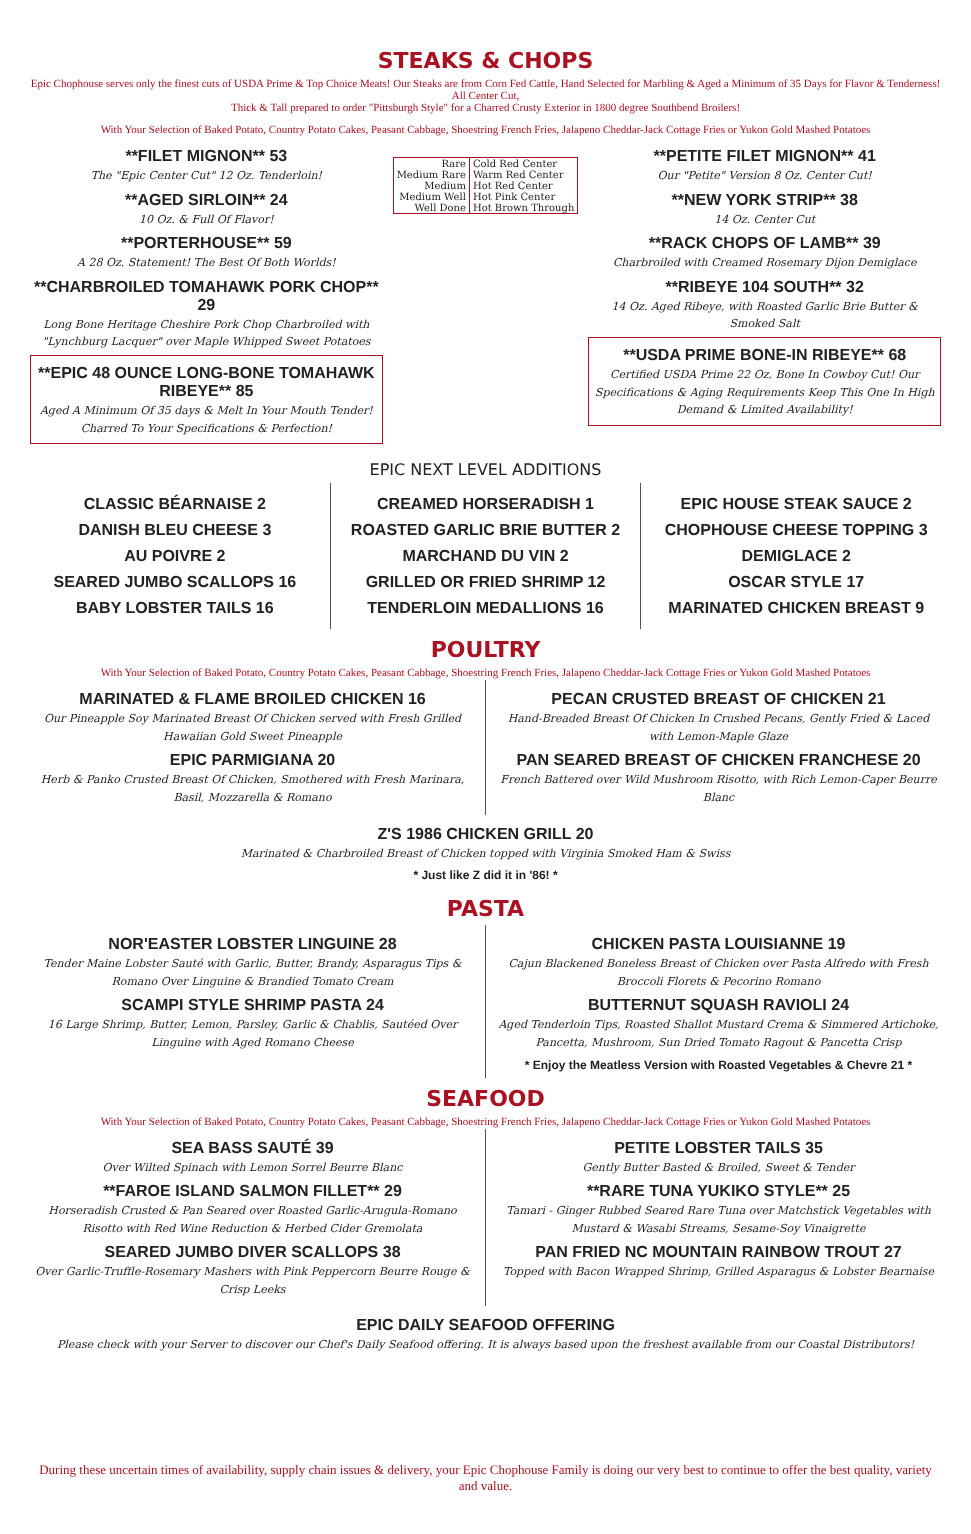STEAKS & CHOPS
Epic Chophouse serves only the finest cuts of USDA Prime & Top Choice Meats! Our Steaks are from Corn Fed Cattle, Hand Selected for Marbling & Aged a Minimum of 35 Days for Flavor & Tenderness! All Center Cut,
Thick & Tall prepared to order "Pittsburgh Style" for a Charred Crusty Exterior in 1800 degree Southbend Broilers!
With Your Selection of Baked Potato, Country Potato Cakes, Peasant Cabbage, Shoestring French Fries, Jalapeno Cheddar-Jack Cottage Fries or Yukon Gold Mashed Potatoes
**FILET MIGNON** 53
The "Epic Center Cut" 12 Oz. Tenderloin!
**AGED SIRLOIN** 24
10 Oz. & Full Of Flavor!
**PORTERHOUSE** 59
A 28 Oz. Statement! The Best Of Both Worlds!
**CHARBROILED TOMAHAWK PORK CHOP** 29
Long Bone Heritage Cheshire Pork Chop Charbroiled with "Lynchburg Lacquer" over Maple Whipped Sweet Potatoes
**EPIC 48 OUNCE LONG-BONE TOMAHAWK RIBEYE** 85
Aged A Minimum Of 35 days & Melt In Your Mouth Tender! Charred To Your Specifications & Perfection!
| Rare | Cold Red Center |
| Medium Rare | Warm Red Center |
| Medium | Hot Red Center |
| Medium Well | Hot Pink Center |
| Well Done | Hot Brown Through |
**PETITE FILET MIGNON** 41
Our "Petite" Version 8 Oz. Center Cut!
**NEW YORK STRIP** 38
14 Oz. Center Cut
**RACK CHOPS OF LAMB** 39
Charbroiled with Creamed Rosemary Dijon Demiglace
**RIBEYE 104 SOUTH** 32
14 Oz. Aged Ribeye, with Roasted Garlic Brie Butter & Smoked Salt
**USDA PRIME BONE-IN RIBEYE** 68
Certified USDA Prime 22 Oz, Bone In Cowboy Cut! Our Specifications & Aging Requirements Keep This One In High Demand & Limited Availability!
EPIC NEXT LEVEL ADDITIONS
CLASSIC BÉARNAISE 2
DANISH BLEU CHEESE 3
AU POIVRE 2
SEARED JUMBO SCALLOPS 16
BABY LOBSTER TAILS 16
CREAMED HORSERADISH 1
ROASTED GARLIC BRIE BUTTER 2
MARCHAND DU VIN 2
GRILLED OR FRIED SHRIMP 12
TENDERLOIN MEDALLIONS 16
EPIC HOUSE STEAK SAUCE 2
CHOPHOUSE CHEESE TOPPING 3
DEMIGLACE 2
OSCAR STYLE 17
MARINATED CHICKEN BREAST 9
POULTRY
With Your Selection of Baked Potato, Country Potato Cakes, Peasant Cabbage, Shoestring French Fries, Jalapeno Cheddar-Jack Cottage Fries or Yukon Gold Mashed Potatoes
MARINATED & FLAME BROILED CHICKEN 16
Our Pineapple Soy Marinated Breast Of Chicken served with Fresh Grilled Hawaiian Gold Sweet Pineapple
EPIC PARMIGIANA 20
Herb & Panko Crusted Breast Of Chicken, Smothered with Fresh Marinara, Basil, Mozzarella & Romano
PECAN CRUSTED BREAST OF CHICKEN 21
Hand-Breaded Breast Of Chicken In Crushed Pecans, Gently Fried & Laced with Lemon-Maple Glaze
PAN SEARED BREAST OF CHICKEN FRANCHESE 20
French Battered over Wild Mushroom Risotto, with Rich Lemon-Caper Beurre Blanc
Z'S 1986 CHICKEN GRILL 20
Marinated & Charbroiled Breast of Chicken topped with Virginia Smoked Ham & Swiss
* Just like Z did it in '86! *
PASTA
NOR'EASTER LOBSTER LINGUINE 28
Tender Maine Lobster Sauté with Garlic, Butter, Brandy, Asparagus Tips & Romano Over Linguine & Brandied Tomato Cream
SCAMPI STYLE SHRIMP PASTA 24
16 Large Shrimp, Butter, Lemon, Parsley, Garlic & Chablis, Sautéed Over Linguine with Aged Romano Cheese
CHICKEN PASTA LOUISIANNE 19
Cajun Blackened Boneless Breast of Chicken over Pasta Alfredo with Fresh Broccoli Florets & Pecorino Romano
BUTTERNUT SQUASH RAVIOLI 24
Aged Tenderloin Tips, Roasted Shallot Mustard Crema & Simmered Artichoke, Pancetta, Mushroom, Sun Dried Tomato Ragout & Pancetta Crisp
* Enjoy the Meatless Version with Roasted Vegetables & Chevre 21 *
SEAFOOD
With Your Selection of Baked Potato, Country Potato Cakes, Peasant Cabbage, Shoestring French Fries, Jalapeno Cheddar-Jack Cottage Fries or Yukon Gold Mashed Potatoes
SEA BASS SAUTÉ 39
Over Wilted Spinach with Lemon Sorrel Beurre Blanc
**FAROE ISLAND SALMON FILLET** 29
Horseradish Crusted & Pan Seared over Roasted Garlic-Arugula-Romano Risotto with Red Wine Reduction & Herbed Cider Gremolata
SEARED JUMBO DIVER SCALLOPS 38
Over Garlic-Truffle-Rosemary Mashers with Pink Peppercorn Beurre Rouge & Crisp Leeks
PETITE LOBSTER TAILS 35
Gently Butter Basted & Broiled, Sweet & Tender
**RARE TUNA YUKIKO STYLE** 25
Tamari - Ginger Rubbed Seared Rare Tuna over Matchstick Vegetables with Mustard & Wasabi Streams, Sesame-Soy Vinaigrette
PAN FRIED NC MOUNTAIN RAINBOW TROUT 27
Topped with Bacon Wrapped Shrimp, Grilled Asparagus & Lobster Bearnaise
EPIC DAILY SEAFOOD OFFERING
Please check with your Server to discover our Chef's Daily Seafood offering. It is always based upon the freshest available from our Coastal Distributors!
During these uncertain times of availability, supply chain issues & delivery, your Epic Chophouse Family is doing our very best to continue to offer the best quality, variety and value.